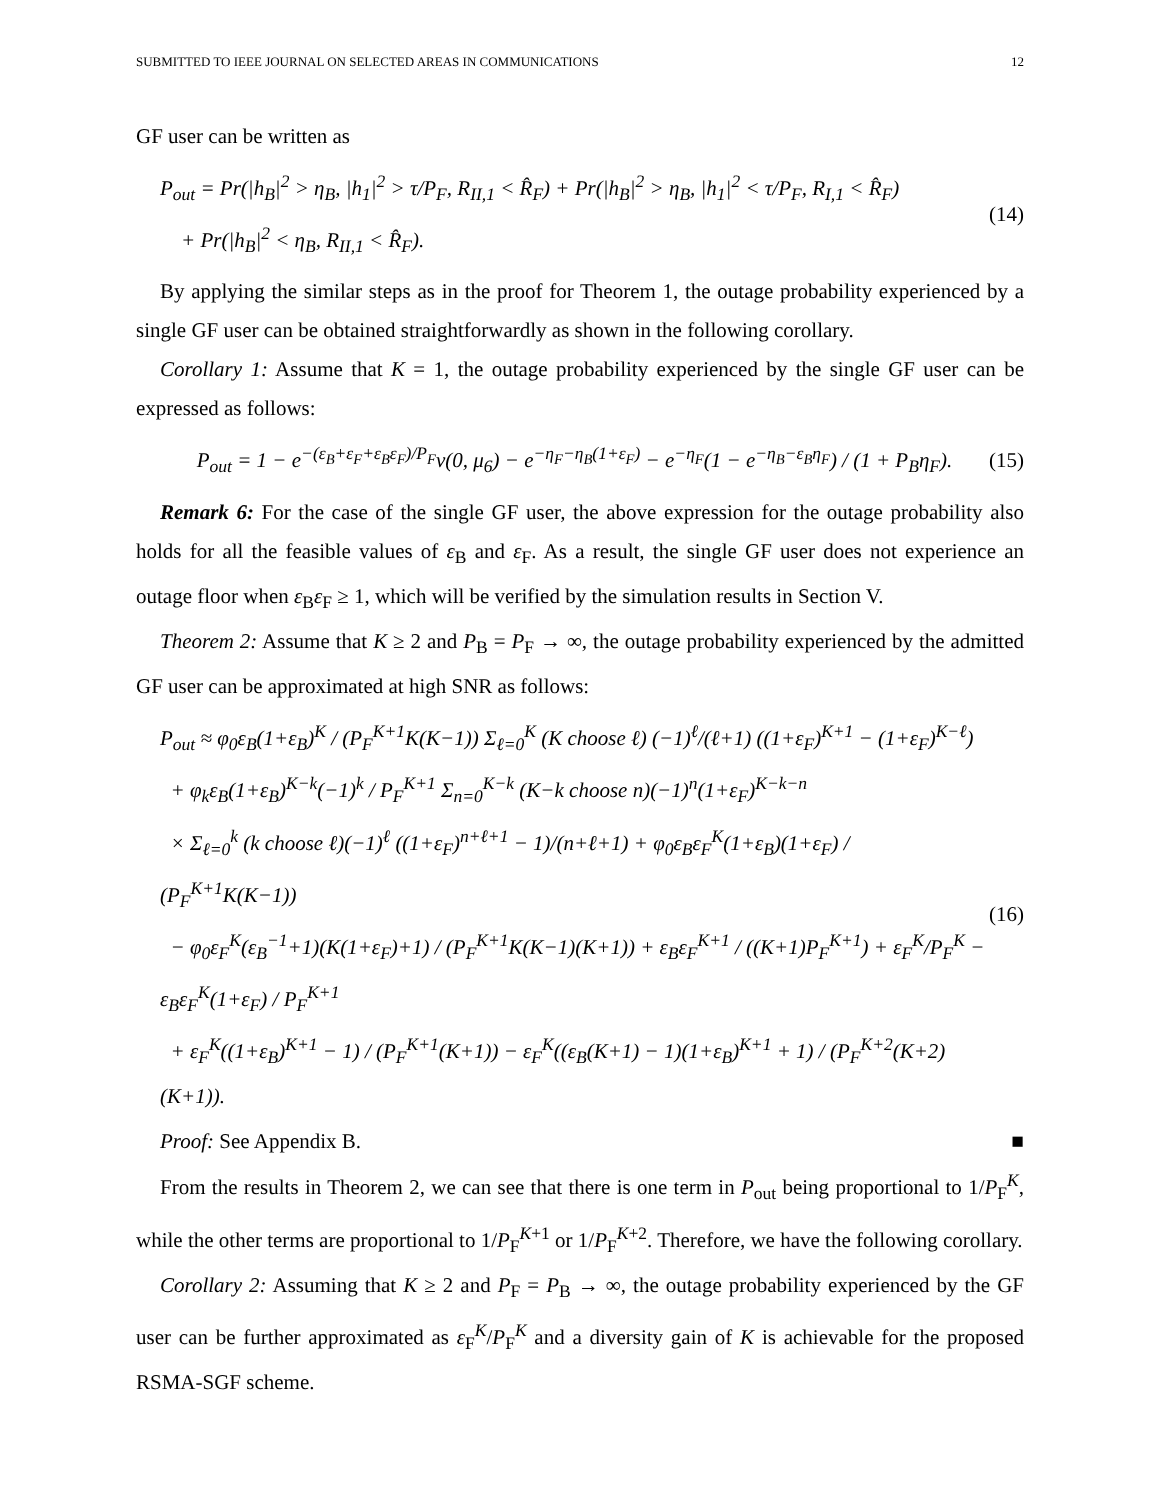SUBMITTED TO IEEE JOURNAL ON SELECTED AREAS IN COMMUNICATIONS 12
GF user can be written as
P<sub>out</sub> = Pr(|h<sub>B</sub>|<sup>2</sup> > η<sub>B</sub>, |h<sub>1</sub>|<sup>2</sup> > τ/P<sub>F</sub>, R<sub>II,1</sub> < R̂<sub>F</sub>) + Pr(|h<sub>B</sub>|<sup>2</sup> > η<sub>B</sub>, |h<sub>1</sub>|<sup>2</sup> < τ/P<sub>F</sub>, R<sub>I,1</sub> < R̂<sub>F</sub>)
+ Pr(|h<sub>B</sub>|<sup>2</sup> < η<sub>B</sub>, R<sub>II,1</sub> < R̂<sub>F</sub>).
(14)
By applying the similar steps as in the proof for Theorem 1, the outage probability experienced by a single GF user can be obtained straightforwardly as shown in the following corollary.
Corollary 1: Assume that K = 1, the outage probability experienced by the single GF user can be expressed as follows:
P<sub>out</sub> = 1 − e<sup>−(ε<sub>B</sub>+ε<sub>F</sub>+ε<sub>B</sub>ε<sub>F</sub>)/P<sub>F</sub></sup>ν(0, μ<sub>6</sub>) − e<sup>−η<sub>F</sub>−η<sub>B</sub>(1+ε<sub>F</sub>)</sup> − e<sup>−η<sub>F</sub></sup>(1 − e<sup>−η<sub>B</sub>−ε<sub>B</sub>η<sub>F</sub></sup>) / (1 + P<sub>B</sub>η<sub>F</sub>).
(15)
Remark 6: For the case of the single GF user, the above expression for the outage probability also holds for all the feasible values of ε<sub>B</sub> and ε<sub>F</sub>. As a result, the single GF user does not experience an outage floor when ε<sub>B</sub>ε<sub>F</sub> ≥ 1, which will be verified by the simulation results in Section V.
Theorem 2: Assume that K ≥ 2 and P<sub>B</sub> = P<sub>F</sub> → ∞, the outage probability experienced by the admitted GF user can be approximated at high SNR as follows:
P<sub>out</sub> ≈ φ<sub>0</sub>ε<sub>B</sub>(1+ε<sub>B</sub>)<sup>K</sup> / (P<sub>F</sub><sup>K+1</sup>K(K−1)) Σ<sub>ℓ=0</sub><sup>K</sup> (K choose ℓ) (−1)<sup>ℓ</sup>/(ℓ+1) ((1+ε<sub>F</sub>)<sup>K+1</sup> − (1+ε<sub>F</sub>)<sup>K−ℓ</sup>)
+ φ<sub>k</sub>ε<sub>B</sub>(1+ε<sub>B</sub>)<sup>K−k</sup>(−1)<sup>k</sup> / P<sub>F</sub><sup>K+1</sup> Σ<sub>n=0</sub><sup>K−k</sup> (K−k choose n)(−1)<sup>n</sup>(1+ε<sub>F</sub>)<sup>K−k−n</sup>
× Σ<sub>ℓ=0</sub><sup>k</sup> (k choose ℓ)(−1)<sup>ℓ</sup> ((1+ε<sub>F</sub>)<sup>n+ℓ+1</sup> − 1)/(n+ℓ+1) + φ<sub>0</sub>ε<sub>B</sub>ε<sub>F</sub><sup>K</sup>(1+ε<sub>B</sub>)(1+ε<sub>F</sub>) / (P<sub>F</sub><sup>K+1</sup>K(K−1))
− φ<sub>0</sub>ε<sub>F</sub><sup>K</sup>(ε<sub>B</sub><sup>−1</sup>+1)(K(1+ε<sub>F</sub>)+1) / (P<sub>F</sub><sup>K+1</sup>K(K−1)(K+1)) + ε<sub>B</sub>ε<sub>F</sub><sup>K+1</sup> / ((K+1)P<sub>F</sub><sup>K+1</sup>) + ε<sub>F</sub><sup>K</sup>/P<sub>F</sub><sup>K</sup> − ε<sub>B</sub>ε<sub>F</sub><sup>K</sup>(1+ε<sub>F</sub>) / P<sub>F</sub><sup>K+1</sup>
+ ε<sub>F</sub><sup>K</sup>((1+ε<sub>B</sub>)<sup>K+1</sup> − 1) / (P<sub>F</sub><sup>K+1</sup>(K+1)) − ε<sub>F</sub><sup>K</sup>((ε<sub>B</sub>(K+1) − 1)(1+ε<sub>B</sub>)<sup>K+1</sup> + 1) / (P<sub>F</sub><sup>K+2</sup>(K+2)(K+1)).
(16)
Proof: See Appendix B. ■
From the results in Theorem 2, we can see that there is one term in P<sub>out</sub> being proportional to 1/P<sub>F</sub><sup>K</sup>, while the other terms are proportional to 1/P<sub>F</sub><sup>K+1</sup> or 1/P<sub>F</sub><sup>K+2</sup>. Therefore, we have the following corollary.
Corollary 2: Assuming that K ≥ 2 and P<sub>F</sub> = P<sub>B</sub> → ∞, the outage probability experienced by the GF user can be further approximated as ε<sub>F</sub><sup>K</sup>/P<sub>F</sub><sup>K</sup> and a diversity gain of K is achievable for the proposed RSMA-SGF scheme.